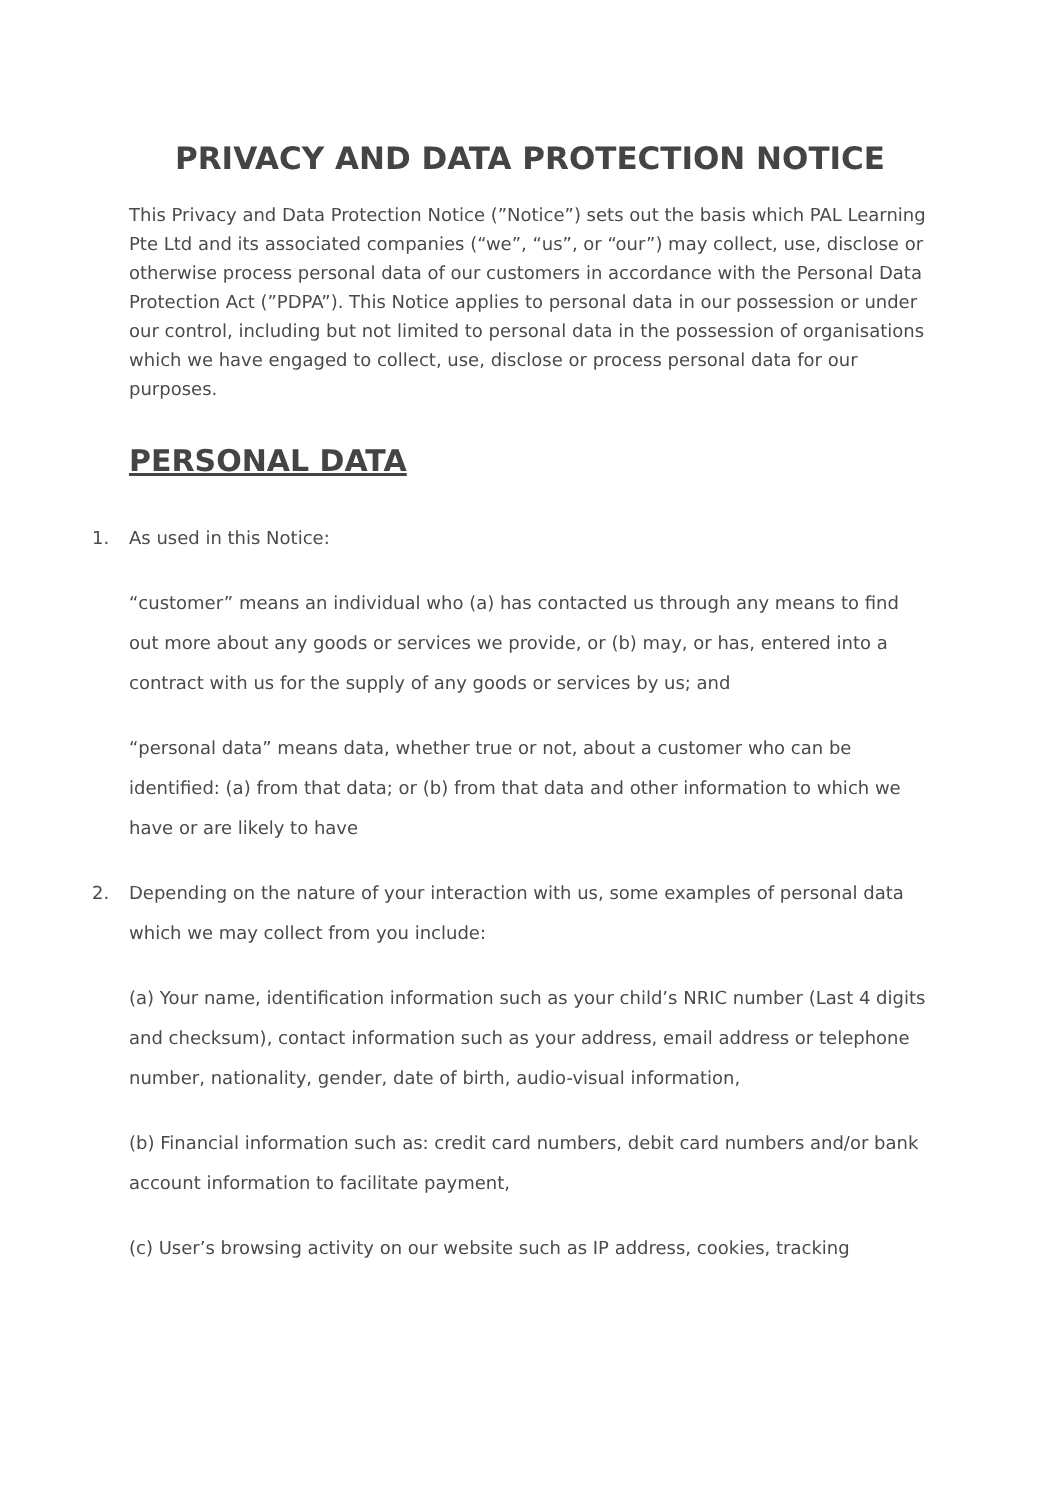PRIVACY AND DATA PROTECTION NOTICE
This Privacy and Data Protection Notice (”Notice”) sets out the basis which PAL Learning Pte Ltd and its associated companies (“we”, “us”, or “our”) may collect, use, disclose or otherwise process personal data of our customers in accordance with the Personal Data Protection Act (”PDPA”). This Notice applies to personal data in our possession or under our control, including but not limited to personal data in the possession of organisations which we have engaged to collect, use, disclose or process personal data for our purposes.
PERSONAL DATA
1. As used in this Notice:
“customer” means an individual who (a) has contacted us through any means to find out more about any goods or services we provide, or (b) may, or has, entered into a contract with us for the supply of any goods or services by us; and
“personal data” means data, whether true or not, about a customer who can be identified: (a) from that data; or (b) from that data and other information to which we have or are likely to have
2. Depending on the nature of your interaction with us, some examples of personal data which we may collect from you include:
(a) Your name, identification information such as your child’s NRIC number (Last 4 digits and checksum), contact information such as your address, email address or telephone number, nationality, gender, date of birth, audio-visual information,
(b) Financial information such as: credit card numbers, debit card numbers and/or bank account information to facilitate payment,
(c) User’s browsing activity on our website such as IP address, cookies, tracking